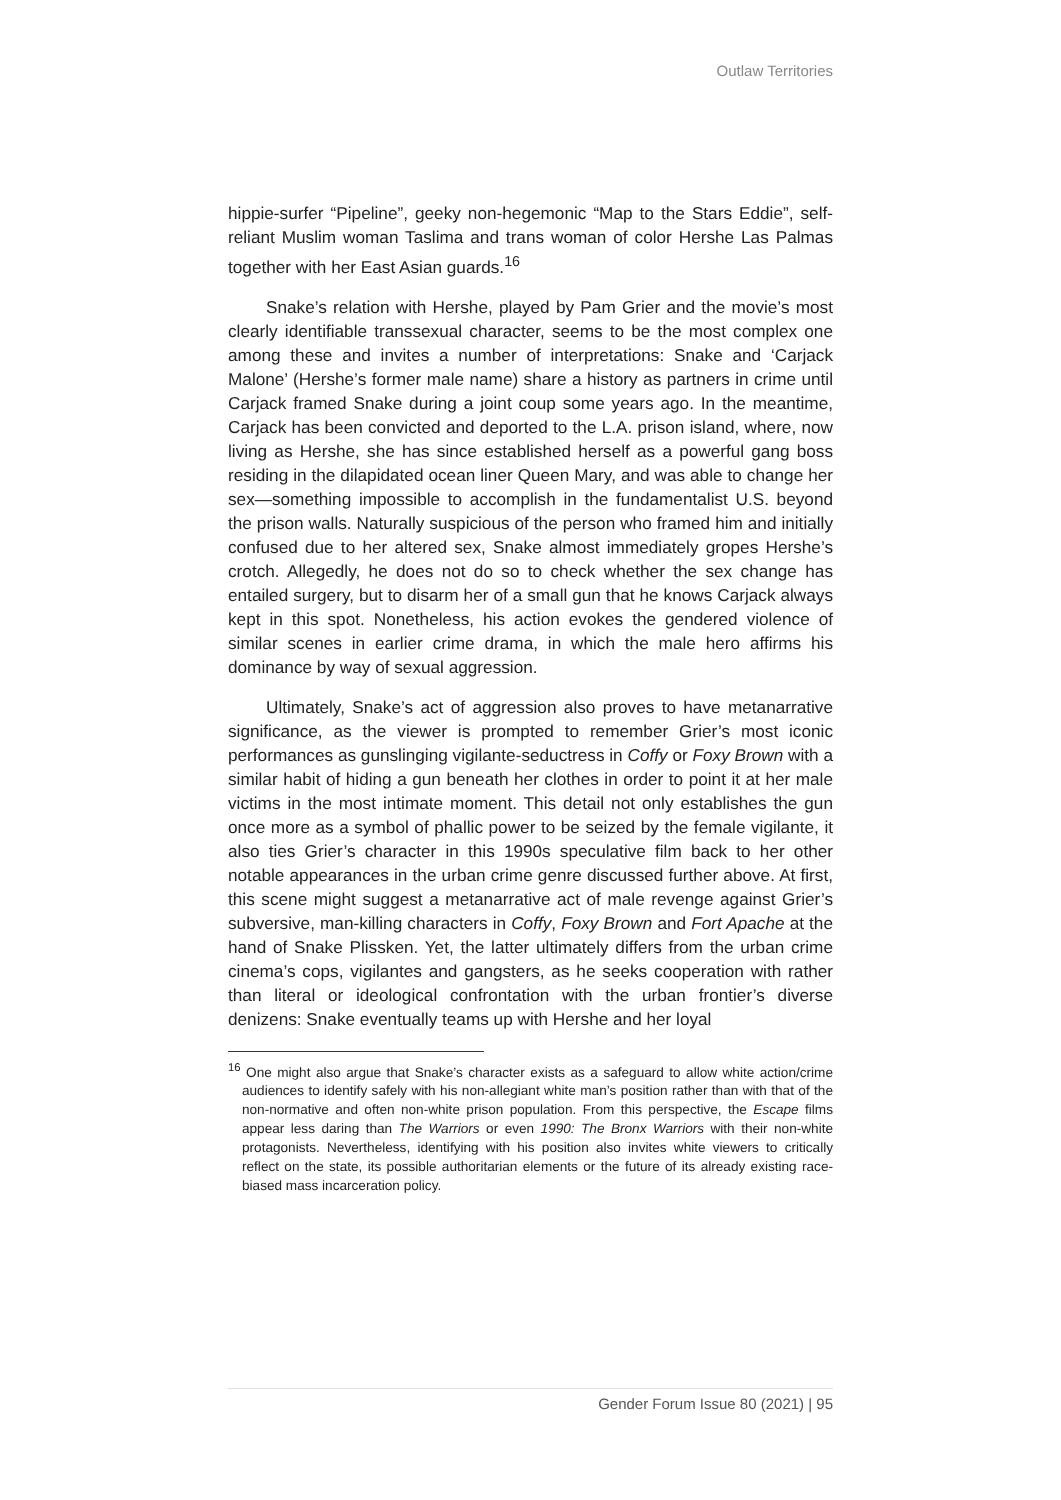Outlaw Territories
hippie-surfer “Pipeline”, geeky non-hegemonic “Map to the Stars Eddie”, self-reliant Muslim woman Taslima and trans woman of color Hershe Las Palmas together with her East Asian guards.<sup>16</sup>
Snake’s relation with Hershe, played by Pam Grier and the movie’s most clearly identifiable transsexual character, seems to be the most complex one among these and invites a number of interpretations: Snake and ‘Carjack Malone’ (Hershe’s former male name) share a history as partners in crime until Carjack framed Snake during a joint coup some years ago. In the meantime, Carjack has been convicted and deported to the L.A. prison island, where, now living as Hershe, she has since established herself as a powerful gang boss residing in the dilapidated ocean liner Queen Mary, and was able to change her sex—something impossible to accomplish in the fundamentalist U.S. beyond the prison walls. Naturally suspicious of the person who framed him and initially confused due to her altered sex, Snake almost immediately gropes Hershe’s crotch. Allegedly, he does not do so to check whether the sex change has entailed surgery, but to disarm her of a small gun that he knows Carjack always kept in this spot. Nonetheless, his action evokes the gendered violence of similar scenes in earlier crime drama, in which the male hero affirms his dominance by way of sexual aggression.
Ultimately, Snake’s act of aggression also proves to have metanarrative significance, as the viewer is prompted to remember Grier’s most iconic performances as gunslinging vigilante-seductress in Coffy or Foxy Brown with a similar habit of hiding a gun beneath her clothes in order to point it at her male victims in the most intimate moment. This detail not only establishes the gun once more as a symbol of phallic power to be seized by the female vigilante, it also ties Grier’s character in this 1990s speculative film back to her other notable appearances in the urban crime genre discussed further above. At first, this scene might suggest a metanarrative act of male revenge against Grier’s subversive, man-killing characters in Coffy, Foxy Brown and Fort Apache at the hand of Snake Plissken. Yet, the latter ultimately differs from the urban crime cinema’s cops, vigilantes and gangsters, as he seeks cooperation with rather than literal or ideological confrontation with the urban frontier’s diverse denizens: Snake eventually teams up with Hershe and her loyal
<sup>16</sup> One might also argue that Snake’s character exists as a safeguard to allow white action/crime audiences to identify safely with his non-allegiant white man’s position rather than with that of the non-normative and often non-white prison population. From this perspective, the Escape films appear less daring than The Warriors or even 1990: The Bronx Warriors with their non-white protagonists. Nevertheless, identifying with his position also invites white viewers to critically reflect on the state, its possible authoritarian elements or the future of its already existing race-biased mass incarceration policy.
Gender Forum Issue 80 (2021) | 95